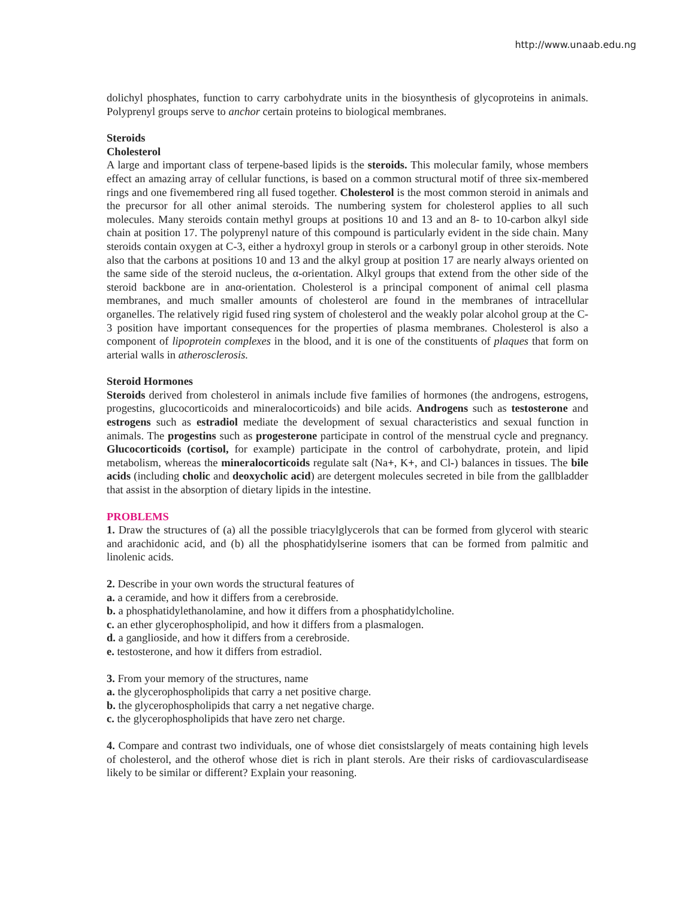http://www.unaab.edu.ng
dolichyl phosphates, function to carry carbohydrate units in the biosynthesis of glycoproteins in animals. Polyprenyl groups serve to anchor certain proteins to biological membranes.
Steroids
Cholesterol
A large and important class of terpene-based lipids is the steroids. This molecular family, whose members effect an amazing array of cellular functions, is based on a common structural motif of three six-membered rings and one fivemembered ring all fused together. Cholesterol is the most common steroid in animals and the precursor for all other animal steroids. The numbering system for cholesterol applies to all such molecules. Many steroids contain methyl groups at positions 10 and 13 and an 8- to 10-carbon alkyl side chain at position 17. The polyprenyl nature of this compound is particularly evident in the side chain. Many steroids contain oxygen at C-3, either a hydroxyl group in sterols or a carbonyl group in other steroids. Note also that the carbons at positions 10 and 13 and the alkyl group at position 17 are nearly always oriented on the same side of the steroid nucleus, the α-orientation. Alkyl groups that extend from the other side of the steroid backbone are in anα-orientation. Cholesterol is a principal component of animal cell plasma membranes, and much smaller amounts of cholesterol are found in the membranes of intracellular organelles. The relatively rigid fused ring system of cholesterol and the weakly polar alcohol group at the C-3 position have important consequences for the properties of plasma membranes. Cholesterol is also a component of lipoprotein complexes in the blood, and it is one of the constituents of plaques that form on arterial walls in atherosclerosis.
Steroid Hormones
Steroids derived from cholesterol in animals include five families of hormones (the androgens, estrogens, progestins, glucocorticoids and mineralocorticoids) and bile acids. Androgens such as testosterone and estrogens such as estradiol mediate the development of sexual characteristics and sexual function in animals. The progestins such as progesterone participate in control of the menstrual cycle and pregnancy. Glucocorticoids (cortisol, for example) participate in the control of carbohydrate, protein, and lipid metabolism, whereas the mineralocorticoids regulate salt (Na+, K+, and Cl-) balances in tissues. The bile acids (including cholic and deoxycholic acid) are detergent molecules secreted in bile from the gallbladder that assist in the absorption of dietary lipids in the intestine.
PROBLEMS
1. Draw the structures of (a) all the possible triacylglycerols that can be formed from glycerol with stearic and arachidonic acid, and (b) all the phosphatidylserine isomers that can be formed from palmitic and linolenic acids.
2. Describe in your own words the structural features of
a. a ceramide, and how it differs from a cerebroside.
b. a phosphatidylethanolamine, and how it differs from a phosphatidylcholine.
c. an ether glycerophospholipid, and how it differs from a plasmalogen.
d. a ganglioside, and how it differs from a cerebroside.
e. testosterone, and how it differs from estradiol.
3. From your memory of the structures, name
a. the glycerophospholipids that carry a net positive charge.
b. the glycerophospholipids that carry a net negative charge.
c. the glycerophospholipids that have zero net charge.
4. Compare and contrast two individuals, one of whose diet consistslargely of meats containing high levels of cholesterol, and the otherof whose diet is rich in plant sterols. Are their risks of cardiovasculardisease likely to be similar or different? Explain your reasoning.